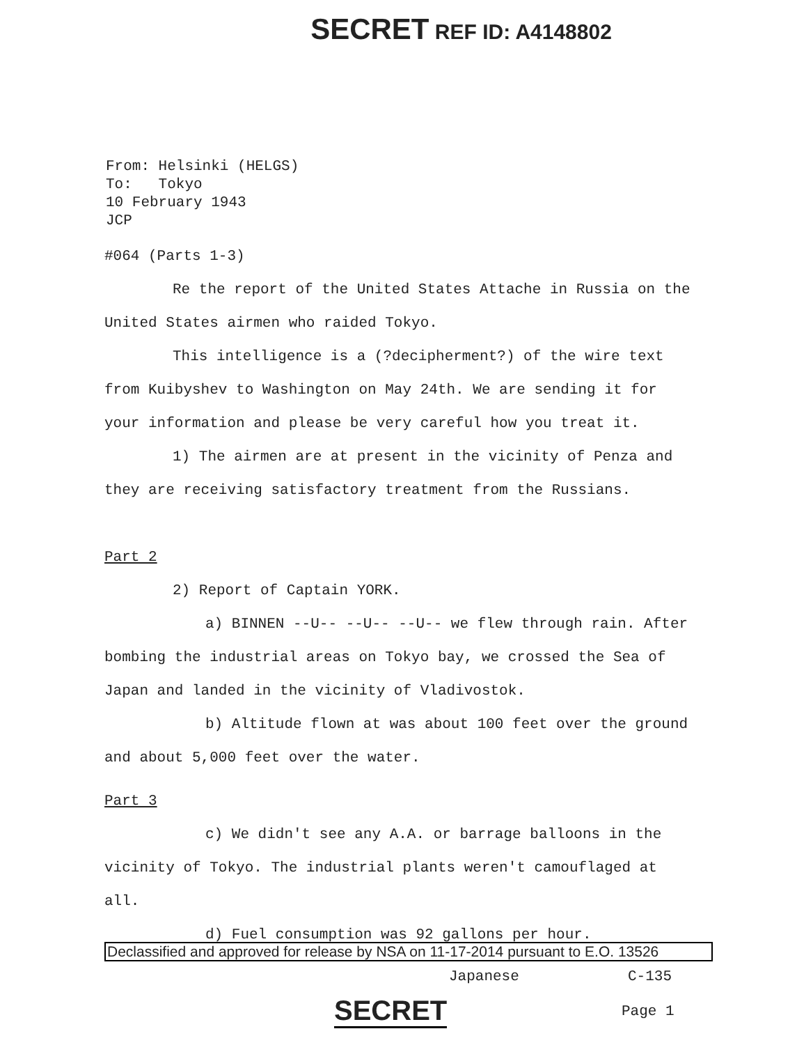SECRET REF ID: A4148802
From: Helsinki (HELGS)
To: Tokyo
10 February 1943
JCP
#064 (Parts 1-3)
Re the report of the United States Attache in Russia on the United States airmen who raided Tokyo.
This intelligence is a (?decipherment?) of the wire text from Kuibyshev to Washington on May 24th. We are sending it for your information and please be very careful how you treat it.
1) The airmen are at present in the vicinity of Penza and they are receiving satisfactory treatment from the Russians.
Part 2
2) Report of Captain YORK.
a) BINNEN --U-- --U-- --U-- we flew through rain. After bombing the industrial areas on Tokyo bay, we crossed the Sea of Japan and landed in the vicinity of Vladivostok.
b) Altitude flown at was about 100 feet over the ground and about 5,000 feet over the water.
Part 3
c) We didn't see any A.A. or barrage balloons in the vicinity of Tokyo. The industrial plants weren't camouflaged at all.
d) Fuel consumption was 92 gallons per hour.
Declassified and approved for release by NSA on 11-17-2014 pursuant to E.O. 13526
Japanese C-135
SECRET Page 1